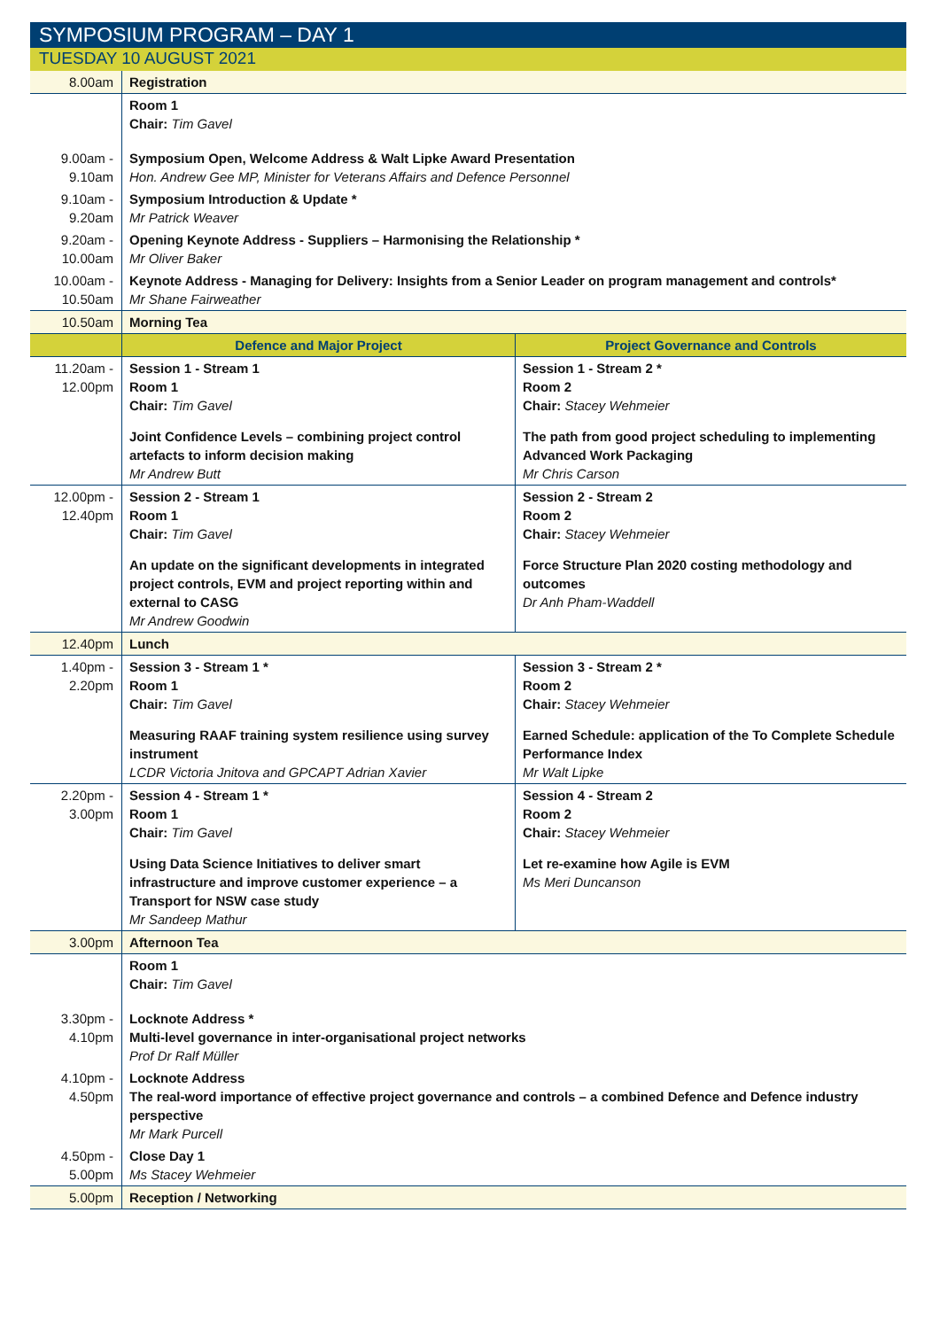SYMPOSIUM PROGRAM – DAY 1
TUESDAY 10 AUGUST 2021
| 8.00am | Registration | |
| | Room 1 Chair: Tim Gavel | |
| 9.00am - 9.10am | Symposium Open, Welcome Address & Walt Lipke Award Presentation Hon. Andrew Gee MP, Minister for Veterans Affairs and Defence Personnel | |
| 9.10am - 9.20am | Symposium Introduction & Update * Mr Patrick Weaver | |
| 9.20am - 10.00am | Opening Keynote Address - Suppliers – Harmonising the Relationship * Mr Oliver Baker | |
| 10.00am - 10.50am | Keynote Address - Managing for Delivery: Insights from a Senior Leader on program management and controls* Mr Shane Fairweather | |
| 10.50am | Morning Tea | |
| | Defence and Major Project | Project Governance and Controls |
| 11.20am - 12.00pm | Session 1 - Stream 1 Room 1 Chair: Tim Gavel Joint Confidence Levels – combining project control artefacts to inform decision making Mr Andrew Butt | Session 1 - Stream 2 * Room 2 Chair: Stacey Wehmeier The path from good project scheduling to implementing Advanced Work Packaging Mr Chris Carson |
| 12.00pm - 12.40pm | Session 2 - Stream 1 Room 1 Chair: Tim Gavel An update on the significant developments in integrated project controls, EVM and project reporting within and external to CASG Mr Andrew Goodwin | Session 2 - Stream 2 Room 2 Chair: Stacey Wehmeier Force Structure Plan 2020 costing methodology and outcomes Dr Anh Pham-Waddell |
| 12.40pm | Lunch | |
| 1.40pm - 2.20pm | Session 3 - Stream 1 * Room 1 Chair: Tim Gavel Measuring RAAF training system resilience using survey instrument LCDR Victoria Jnitova and GPCAPT Adrian Xavier | Session 3 - Stream 2 * Room 2 Chair: Stacey Wehmeier Earned Schedule: application of the To Complete Schedule Performance Index Mr Walt Lipke |
| 2.20pm - 3.00pm | Session 4 - Stream 1 * Room 1 Chair: Tim Gavel Using Data Science Initiatives to deliver smart infrastructure and improve customer experience – a Transport for NSW case study Mr Sandeep Mathur | Session 4 - Stream 2 Room 2 Chair: Stacey Wehmeier Let re-examine how Agile is EVM Ms Meri Duncanson |
| 3.00pm | Afternoon Tea | |
| | Room 1 Chair: Tim Gavel | |
| 3.30pm - 4.10pm | Locknote Address * Multi-level governance in inter-organisational project networks Prof Dr Ralf Müller | |
| 4.10pm - 4.50pm | Locknote Address The real-word importance of effective project governance and controls – a combined Defence and Defence industry perspective Mr Mark Purcell | |
| 4.50pm - 5.00pm | Close Day 1 Ms Stacey Wehmeier | |
| 5.00pm | Reception / Networking | |